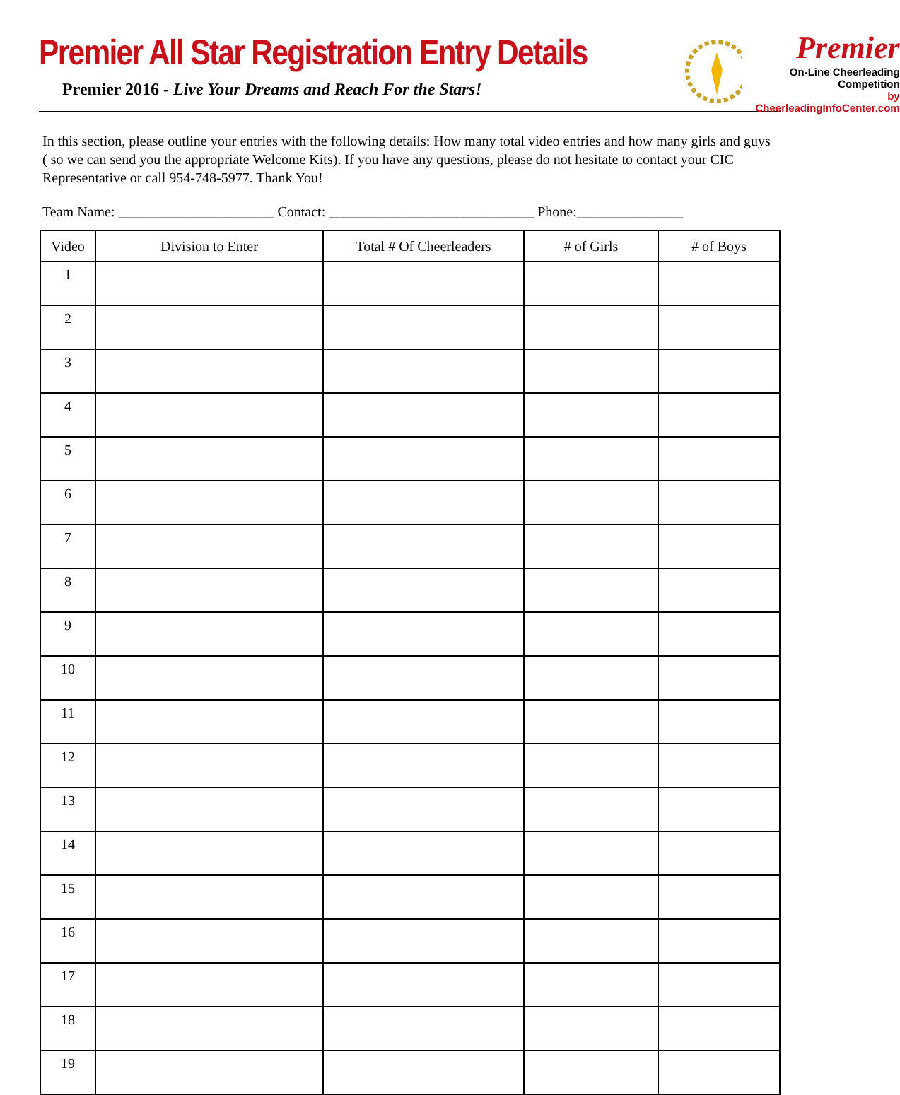Premier All Star Registration Entry Details
Premier 2016 - Live Your Dreams and Reach For the Stars!
Premier
On-Line Cheerleading Competition
by CheerleadingInfoCenter.com
In this section, please outline your entries with the following details: How many total video entries and how many girls and guys ( so we can send you the appropriate Welcome Kits). If you have any questions, please do not hesitate to contact your CIC Representative or call 954-748-5977. Thank You!
Team Name: ______________________ Contact: _____________________________ Phone:_______________
| Video | Division to Enter | Total # Of Cheerleaders | # of Girls | # of Boys |
| --- | --- | --- | --- | --- |
| 1 | | | | |
| 2 | | | | |
| 3 | | | | |
| 4 | | | | |
| 5 | | | | |
| 6 | | | | |
| 7 | | | | |
| 8 | | | | |
| 9 | | | | |
| 10 | | | | |
| 11 | | | | |
| 12 | | | | |
| 13 | | | | |
| 14 | | | | |
| 15 | | | | |
| 16 | | | | |
| 17 | | | | |
| 18 | | | | |
| 19 | | | | |